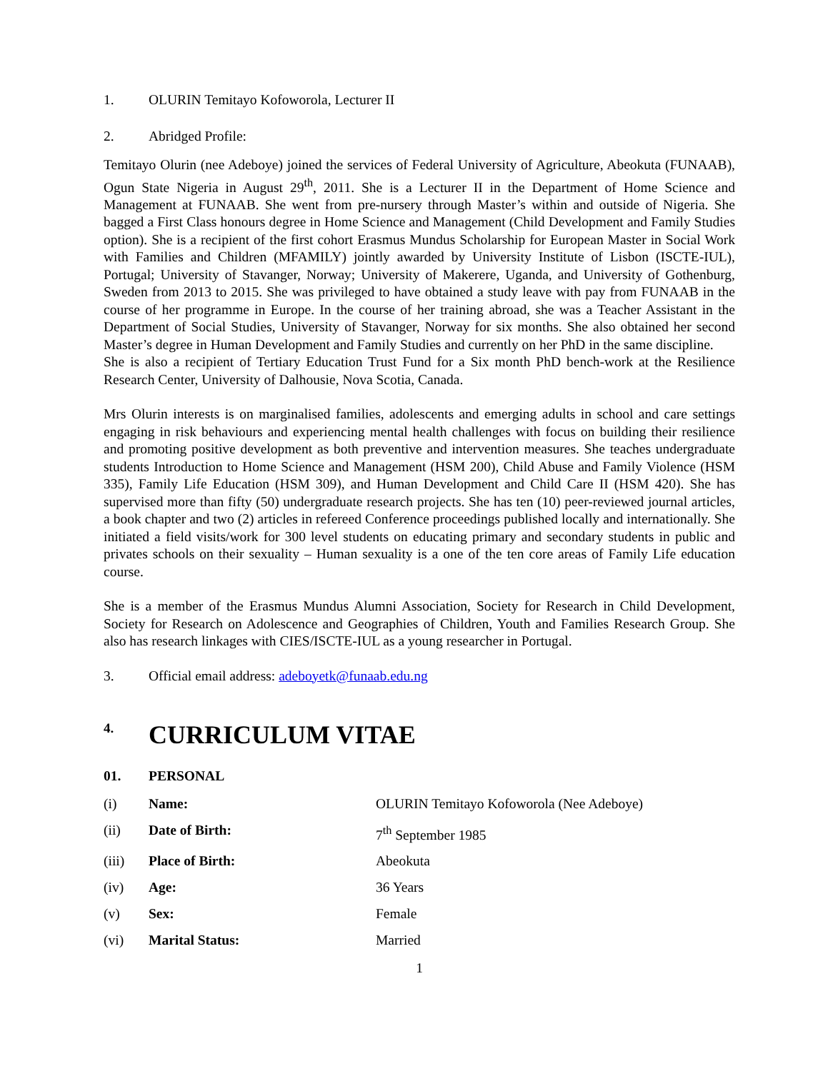1. OLURIN Temitayo Kofoworola, Lecturer II
2. Abridged Profile:
Temitayo Olurin (nee Adeboye) joined the services of Federal University of Agriculture, Abeokuta (FUNAAB), Ogun State Nigeria in August 29<sup>th</sup>, 2011. She is a Lecturer II in the Department of Home Science and Management at FUNAAB. She went from pre-nursery through Master’s within and outside of Nigeria. She bagged a First Class honours degree in Home Science and Management (Child Development and Family Studies option). She is a recipient of the first cohort Erasmus Mundus Scholarship for European Master in Social Work with Families and Children (MFAMILY) jointly awarded by University Institute of Lisbon (ISCTE-IUL), Portugal; University of Stavanger, Norway; University of Makerere, Uganda, and University of Gothenburg, Sweden from 2013 to 2015. She was privileged to have obtained a study leave with pay from FUNAAB in the course of her programme in Europe. In the course of her training abroad, she was a Teacher Assistant in the Department of Social Studies, University of Stavanger, Norway for six months. She also obtained her second Master’s degree in Human Development and Family Studies and currently on her PhD in the same discipline.
She is also a recipient of Tertiary Education Trust Fund for a Six month PhD bench-work at the Resilience Research Center, University of Dalhousie, Nova Scotia, Canada.
Mrs Olurin interests is on marginalised families, adolescents and emerging adults in school and care settings engaging in risk behaviours and experiencing mental health challenges with focus on building their resilience and promoting positive development as both preventive and intervention measures. She teaches undergraduate students Introduction to Home Science and Management (HSM 200), Child Abuse and Family Violence (HSM 335), Family Life Education (HSM 309), and Human Development and Child Care II (HSM 420). She has supervised more than fifty (50) undergraduate research projects. She has ten (10) peer-reviewed journal articles, a book chapter and two (2) articles in refereed Conference proceedings published locally and internationally. She initiated a field visits/work for 300 level students on educating primary and secondary students in public and privates schools on their sexuality – Human sexuality is a one of the ten core areas of Family Life education course.
She is a member of the Erasmus Mundus Alumni Association, Society for Research in Child Development, Society for Research on Adolescence and Geographies of Children, Youth and Families Research Group. She also has research linkages with CIES/ISCTE-IUL as a young researcher in Portugal.
3. Official email address: adeboyetk@funaab.edu.ng
4. CURRICULUM VITAE
01. PERSONAL
(i) Name: OLURIN Temitayo Kofoworola (Nee Adeboye)
(ii) Date of Birth: 7<sup>th</sup> September 1985
(iii) Place of Birth: Abeokuta
(iv) Age: 36 Years
(v) Sex: Female
(vi) Marital Status: Married
1